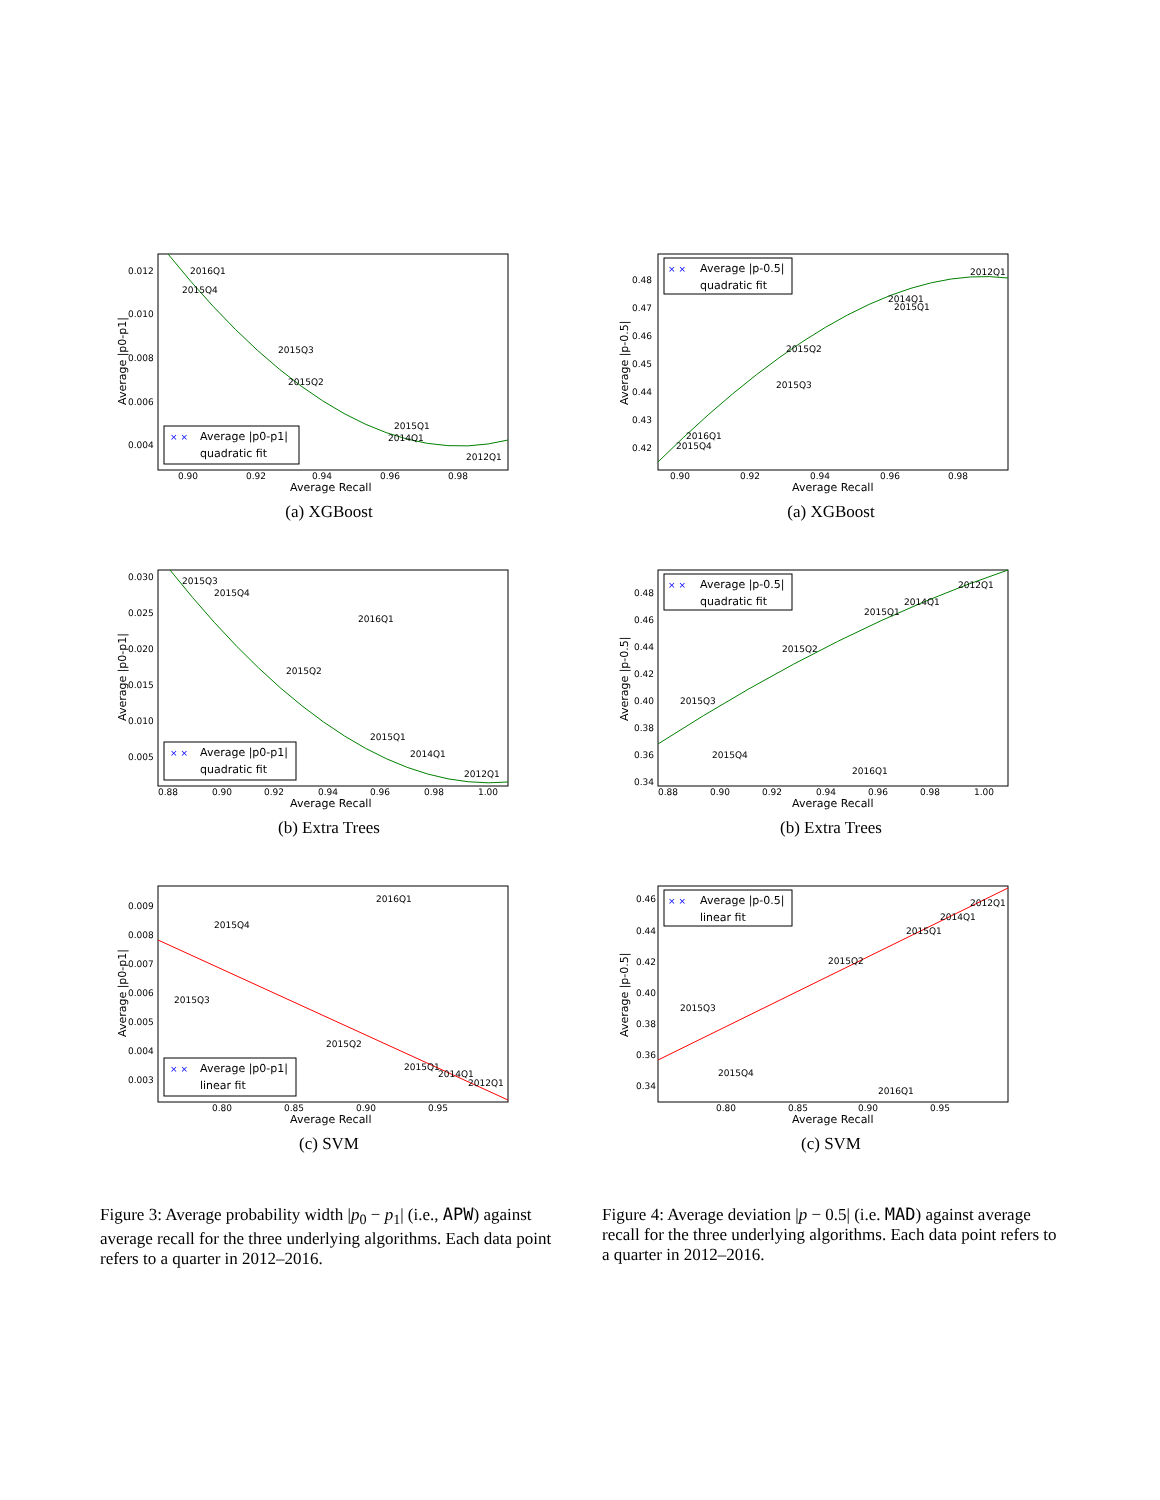2016Q1
2015Q4
2015Q3
2015Q2
2015Q1
2014Q1
2012Q1
0.012
0.010
0.008
0.006
0.004
0.90
0.92
0.94
0.96
0.98
Average Recall
Average |p0-p1|
× ×
Average |p0-p1|
quadratic fit
(a) XGBoost
2015Q3
2015Q4
2016Q1
2015Q2
2015Q1
2014Q1
2012Q1
0.030
0.025
0.020
0.015
0.010
0.005
0.88
0.90
0.92
0.94
0.96
0.98
1.00
Average Recall
Average |p0-p1|
× ×
Average |p0-p1|
quadratic fit
(b) Extra Trees
2016Q1
2015Q4
2015Q3
2015Q2
2015Q1
2014Q1
2012Q1
0.009
0.008
0.007
0.006
0.005
0.004
0.003
0.80
0.85
0.90
0.95
Average Recall
Average |p0-p1|
× ×
Average |p0-p1|
linear fit
(c) SVM
Figure 3: Average probability width |p<sub>0</sub> − p<sub>1</sub>| (i.e., APW) against average recall for the three underlying algorithms. Each data point refers to a quarter in 2012–2016.
2012Q1
2014Q1
2015Q1
2015Q2
2015Q3
2016Q1
2015Q4
0.48
0.47
0.46
0.45
0.44
0.43
0.42
0.90
0.92
0.94
0.96
0.98
Average Recall
Average |p-0.5|
× ×
Average |p-0.5|
quadratic fit
(a) XGBoost
2012Q1
2014Q1
2015Q1
2015Q2
2015Q3
2015Q4
2016Q1
0.48
0.46
0.44
0.42
0.40
0.38
0.36
0.34
0.88
0.90
0.92
0.94
0.96
0.98
1.00
Average Recall
Average |p-0.5|
× ×
Average |p-0.5|
quadratic fit
(b) Extra Trees
2012Q1
2014Q1
2015Q1
2015Q2
2015Q3
2015Q4
2016Q1
0.46
0.44
0.42
0.40
0.38
0.36
0.34
0.80
0.85
0.90
0.95
Average Recall
Average |p-0.5|
× ×
Average |p-0.5|
linear fit
(c) SVM
Figure 4: Average deviation |p − 0.5| (i.e. MAD) against average recall for the three underlying algorithms. Each data point refers to a quarter in 2012–2016.